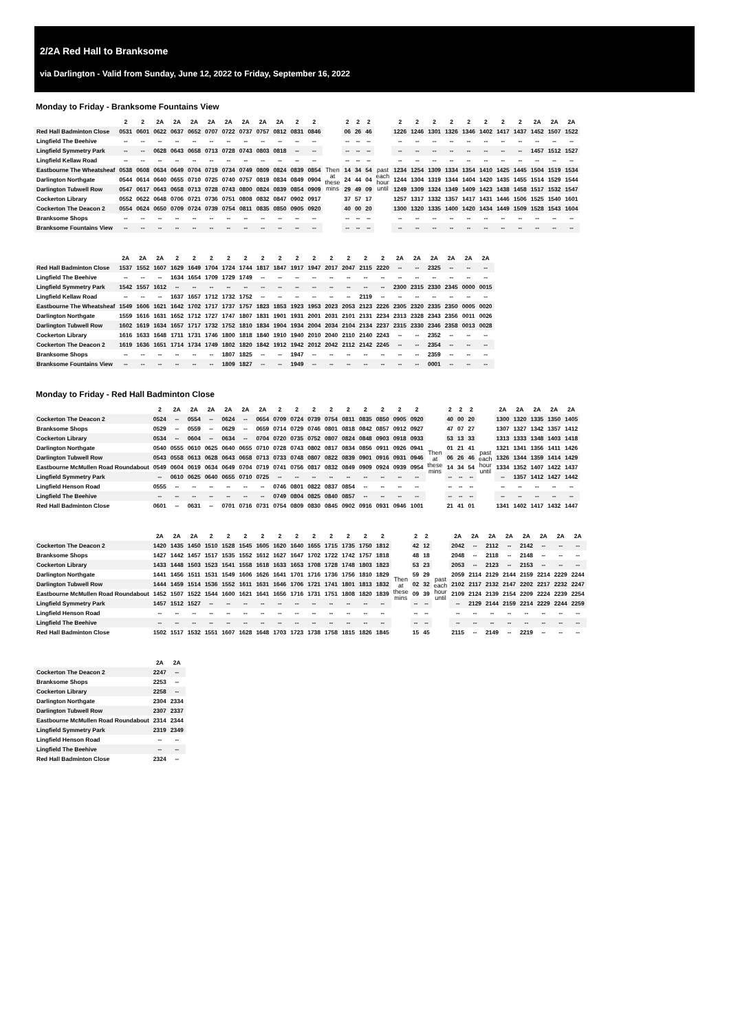2/2A Red Hall to Branksome
via Darlington - Valid from Sunday, June 12, 2022 to Friday, September 16, 2022
Monday to Friday - Branksome Fountains View
| | 2 | 2 | 2A | 2A | 2A | 2A | 2A | 2A | 2A | 2A | 2 | 2 | | 2 | 2 | 2 | | 2 | 2 | 2 | 2 | 2 | 2 | 2 | 2 | 2A | 2A | 2A |
| --- | --- | --- | --- | --- | --- | --- | --- | --- | --- | --- | --- | --- | --- | --- | --- | --- | --- | --- | --- | --- | --- | --- | --- | --- | --- | --- | --- | --- |
| Red Hall Badminton Close | 0531 | 0601 | 0622 | 0637 | 0652 | 0707 | 0722 | 0737 | 0757 | 0812 | 0831 | 0846 | Then at these mins | 06 | 26 | 46 | past each hour until | 1226 | 1246 | 1301 | 1326 | 1346 | 1402 | 1417 | 1437 | 1452 | 1507 | 1522 |
| Lingfield The Beehive | -- | -- | -- | -- | -- | -- | -- | -- | -- | -- | -- | -- | | -- | -- | -- | | -- | -- | -- | -- | -- | -- | -- | -- | -- | -- | -- |
| Lingfield Symmetry Park | -- | -- | 0628 | 0643 | 0658 | 0713 | 0728 | 0743 | 0803 | 0818 | -- | -- | | -- | -- | -- | | -- | -- | -- | -- | -- | -- | -- | -- | 1457 | 1512 | 1527 |
| Lingfield Kellaw Road | -- | -- | -- | -- | -- | -- | -- | -- | -- | -- | -- | -- | | -- | -- | -- | | -- | -- | -- | -- | -- | -- | -- | -- | -- | -- | -- |
| Eastbourne The Wheatsheaf | 0538 | 0608 | 0634 | 0649 | 0704 | 0719 | 0734 | 0749 | 0809 | 0824 | 0839 | 0854 | | 14 | 34 | 54 | | 1234 | 1254 | 1309 | 1334 | 1354 | 1410 | 1425 | 1445 | 1504 | 1519 | 1534 |
| Darlington Northgate | 0544 | 0614 | 0640 | 0655 | 0710 | 0725 | 0740 | 0757 | 0819 | 0834 | 0849 | 0904 | | 24 | 44 | 04 | | 1244 | 1304 | 1319 | 1344 | 1404 | 1420 | 1435 | 1455 | 1514 | 1529 | 1544 |
| Darlington Tubwell Row | 0547 | 0617 | 0643 | 0658 | 0713 | 0728 | 0743 | 0800 | 0824 | 0839 | 0854 | 0909 | | 29 | 49 | 09 | | 1249 | 1309 | 1324 | 1349 | 1409 | 1423 | 1438 | 1458 | 1517 | 1532 | 1547 |
| Cockerton Library | 0552 | 0622 | 0648 | 0706 | 0721 | 0736 | 0751 | 0808 | 0832 | 0847 | 0902 | 0917 | | 37 | 57 | 17 | | 1257 | 1317 | 1332 | 1357 | 1417 | 1431 | 1446 | 1506 | 1525 | 1540 | 1601 |
| Cockerton The Deacon 2 | 0554 | 0624 | 0650 | 0709 | 0724 | 0739 | 0754 | 0811 | 0835 | 0850 | 0905 | 0920 | | 40 | 00 | 20 | | 1300 | 1320 | 1335 | 1400 | 1420 | 1434 | 1449 | 1509 | 1528 | 1543 | 1604 |
| Branksome Shops | -- | -- | -- | -- | -- | -- | -- | -- | -- | -- | -- | -- | | -- | -- | -- | | -- | -- | -- | -- | -- | -- | -- | -- | -- | -- | -- |
| Branksome Fountains View | -- | -- | -- | -- | -- | -- | -- | -- | -- | -- | -- | -- | | -- | -- | -- | | -- | -- | -- | -- | -- | -- | -- | -- | -- | -- | -- |
| | 2A | 2A | 2A | 2 | 2 | 2 | 2 | 2 | 2 | 2 | 2 | 2 | 2 | 2 | 2 | 2 | 2A | 2A | 2A | 2A | 2A | 2A |
| --- | --- | --- | --- | --- | --- | --- | --- | --- | --- | --- | --- | --- | --- | --- | --- | --- | --- | --- | --- | --- | --- | --- |
| Red Hall Badminton Close | 1537 | 1552 | 1607 | 1629 | 1649 | 1704 | 1724 | 1744 | 1817 | 1847 | 1917 | 1947 | 2017 | 2047 | 2115 | 2220 | -- | -- | 2325 | -- | -- | -- |
| Lingfield The Beehive | -- | -- | -- | 1634 | 1654 | 1709 | 1729 | 1749 | -- | -- | -- | -- | -- | -- | -- | -- | -- | -- | -- | -- | -- | -- |
| Lingfield Symmetry Park | 1542 | 1557 | 1612 | -- | -- | -- | -- | -- | -- | -- | -- | -- | -- | -- | -- | -- | 2300 | 2315 | 2330 | 2345 | 0000 | 0015 |
| Lingfield Kellaw Road | -- | -- | -- | 1637 | 1657 | 1712 | 1732 | 1752 | -- | -- | -- | -- | -- | -- | 2119 | -- | -- | -- | -- | -- | -- | -- |
| Eastbourne The Wheatsheaf | 1549 | 1606 | 1621 | 1642 | 1702 | 1717 | 1737 | 1757 | 1823 | 1853 | 1923 | 1953 | 2023 | 2053 | 2123 | 2226 | 2305 | 2320 | 2335 | 2350 | 0005 | 0020 |
| Darlington Northgate | 1559 | 1616 | 1631 | 1652 | 1712 | 1727 | 1747 | 1807 | 1831 | 1901 | 1931 | 2001 | 2031 | 2101 | 2131 | 2234 | 2313 | 2328 | 2343 | 2356 | 0011 | 0026 |
| Darlington Tubwell Row | 1602 | 1619 | 1634 | 1657 | 1717 | 1732 | 1752 | 1810 | 1834 | 1904 | 1934 | 2004 | 2034 | 2104 | 2134 | 2237 | 2315 | 2330 | 2346 | 2358 | 0013 | 0028 |
| Cockerton Library | 1616 | 1633 | 1648 | 1711 | 1731 | 1746 | 1800 | 1818 | 1840 | 1910 | 1940 | 2010 | 2040 | 2110 | 2140 | 2243 | -- | -- | 2352 | -- | -- | -- |
| Cockerton The Deacon 2 | 1619 | 1636 | 1651 | 1714 | 1734 | 1749 | 1802 | 1820 | 1842 | 1912 | 1942 | 2012 | 2042 | 2112 | 2142 | 2245 | -- | -- | 2354 | -- | -- | -- |
| Branksome Shops | -- | -- | -- | -- | -- | -- | 1807 | 1825 | -- | -- | 1947 | -- | -- | -- | -- | -- | -- | -- | 2359 | -- | -- | -- |
| Branksome Fountains View | -- | -- | -- | -- | -- | -- | 1809 | 1827 | -- | -- | 1949 | -- | -- | -- | -- | -- | -- | -- | 0001 | -- | -- | -- |
Monday to Friday - Red Hall Badminton Close
| | 2 | 2A | 2A | 2A | 2A | 2A | 2A | 2 | 2 | 2 | 2 | 2 | 2 | 2 | 2 | 2 | | 2 | 2 | 2 | | 2A | 2A | 2A | 2A | 2A |
| --- | --- | --- | --- | --- | --- | --- | --- | --- | --- | --- | --- | --- | --- | --- | --- | --- | --- | --- | --- | --- | --- | --- | --- | --- | --- | --- |
| Cockerton The Deacon 2 | 0524 | -- | 0554 | -- | 0624 | -- | 0654 | 0709 | 0724 | 0739 | 0754 | 0811 | 0835 | 0850 | 0905 | 0920 | Then at these mins | 40 | 00 | 20 | past each hour until | 1300 | 1320 | 1335 | 1350 | 1405 |
| Branksome Shops | 0529 | -- | 0559 | -- | 0629 | -- | 0659 | 0714 | 0729 | 0746 | 0801 | 0818 | 0842 | 0857 | 0912 | 0927 | | 47 | 07 | 27 | | 1307 | 1327 | 1342 | 1357 | 1412 |
| Cockerton Library | 0534 | -- | 0604 | -- | 0634 | -- | 0704 | 0720 | 0735 | 0752 | 0807 | 0824 | 0848 | 0903 | 0918 | 0933 | | 53 | 13 | 33 | | 1313 | 1333 | 1348 | 1403 | 1418 |
| Darlington Northgate | 0540 | 0555 | 0610 | 0625 | 0640 | 0655 | 0710 | 0728 | 0743 | 0802 | 0817 | 0834 | 0856 | 0911 | 0926 | 0941 | | 01 | 21 | 41 | | 1321 | 1341 | 1356 | 1411 | 1426 |
| Darlington Tubwell Row | 0543 | 0558 | 0613 | 0628 | 0643 | 0658 | 0713 | 0733 | 0748 | 0807 | 0822 | 0839 | 0901 | 0916 | 0931 | 0946 | | 06 | 26 | 46 | | 1326 | 1344 | 1359 | 1414 | 1429 |
| Eastbourne McMullen Road Roundabout | 0549 | 0604 | 0619 | 0634 | 0649 | 0704 | 0719 | 0741 | 0756 | 0817 | 0832 | 0849 | 0909 | 0924 | 0939 | 0954 | | 14 | 34 | 54 | | 1334 | 1352 | 1407 | 1422 | 1437 |
| Lingfield Symmetry Park | -- | 0610 | 0625 | 0640 | 0655 | 0710 | 0725 | -- | -- | -- | -- | -- | -- | -- | -- | -- | | -- | -- | -- | | -- | 1357 | 1412 | 1427 | 1442 |
| Lingfield Henson Road | 0555 | -- | -- | -- | -- | -- | -- | 0746 | 0801 | 0822 | 0837 | 0854 | -- | -- | -- | -- | | -- | -- | -- | | -- | -- | -- | -- | -- |
| Lingfield The Beehive | -- | -- | -- | -- | -- | -- | -- | 0749 | 0804 | 0825 | 0840 | 0857 | -- | -- | -- | -- | | -- | -- | -- | | -- | -- | -- | -- | -- |
| Red Hall Badminton Close | 0601 | -- | 0631 | -- | 0701 | 0716 | 0731 | 0754 | 0809 | 0830 | 0845 | 0902 | 0916 | 0931 | 0946 | 1001 | | 21 | 41 | 01 | | 1341 | 1402 | 1417 | 1432 | 1447 |
| | 2A | 2A | 2A | 2 | 2 | 2 | 2 | 2 | 2 | 2 | 2 | 2 | 2 | 2 | | 2 | 2 | | 2A | 2A | 2A | 2A | 2A | 2A | 2A | 2A |
| --- | --- | --- | --- | --- | --- | --- | --- | --- | --- | --- | --- | --- | --- | --- | --- | --- | --- | --- | --- | --- | --- | --- | --- | --- | --- | --- |
| Cockerton The Deacon 2 | 1420 | 1435 | 1450 | 1510 | 1528 | 1545 | 1605 | 1620 | 1640 | 1655 | 1715 | 1735 | 1750 | 1812 | Then at these mins | 42 | 12 | past each hour until | 2042 | -- | 2112 | -- | 2142 | -- | -- | -- |
| Branksome Shops | 1427 | 1442 | 1457 | 1517 | 1535 | 1552 | 1612 | 1627 | 1647 | 1702 | 1722 | 1742 | 1757 | 1818 | | 48 | 18 | | 2048 | -- | 2118 | -- | 2148 | -- | -- | -- |
| Cockerton Library | 1433 | 1448 | 1503 | 1523 | 1541 | 1558 | 1618 | 1633 | 1653 | 1708 | 1728 | 1748 | 1803 | 1823 | | 53 | 23 | | 2053 | -- | 2123 | -- | 2153 | -- | -- | -- |
| Darlington Northgate | 1441 | 1456 | 1511 | 1531 | 1549 | 1606 | 1626 | 1641 | 1701 | 1716 | 1736 | 1756 | 1810 | 1829 | | 59 | 29 | | 2059 | 2114 | 2129 | 2144 | 2159 | 2214 | 2229 | 2244 |
| Darlington Tubwell Row | 1444 | 1459 | 1514 | 1536 | 1552 | 1611 | 1631 | 1646 | 1706 | 1721 | 1741 | 1801 | 1813 | 1832 | | 02 | 32 | | 2102 | 2117 | 2132 | 2147 | 2202 | 2217 | 2232 | 2247 |
| Eastbourne McMullen Road Roundabout | 1452 | 1507 | 1522 | 1544 | 1600 | 1621 | 1641 | 1656 | 1716 | 1731 | 1751 | 1808 | 1820 | 1839 | | 09 | 39 | | 2109 | 2124 | 2139 | 2154 | 2209 | 2224 | 2239 | 2254 |
| Lingfield Symmetry Park | 1457 | 1512 | 1527 | -- | -- | -- | -- | -- | -- | -- | -- | -- | -- | -- | | -- | -- | | -- | 2129 | 2144 | 2159 | 2214 | 2229 | 2244 | 2259 |
| Lingfield Henson Road | -- | -- | -- | -- | -- | -- | -- | -- | -- | -- | -- | -- | -- | -- | | -- | -- | | -- | -- | -- | -- | -- | -- | -- | -- |
| Lingfield The Beehive | -- | -- | -- | -- | -- | -- | -- | -- | -- | -- | -- | -- | -- | -- | | -- | -- | | -- | -- | -- | -- | -- | -- | -- | -- |
| Red Hall Badminton Close | 1502 | 1517 | 1532 | 1551 | 1607 | 1628 | 1648 | 1703 | 1723 | 1738 | 1758 | 1815 | 1826 | 1845 | | 15 | 45 | | 2115 | -- | 2149 | -- | 2219 | -- | -- | -- |
| | 2A | 2A |
| --- | --- | --- |
| Cockerton The Deacon 2 | 2247 | -- |
| Branksome Shops | 2253 | -- |
| Cockerton Library | 2258 | -- |
| Darlington Northgate | 2304 | 2334 |
| Darlington Tubwell Row | 2307 | 2337 |
| Eastbourne McMullen Road Roundabout | 2314 | 2344 |
| Lingfield Symmetry Park | 2319 | 2349 |
| Lingfield Henson Road | -- | -- |
| Lingfield The Beehive | -- | -- |
| Red Hall Badminton Close | 2324 | -- |